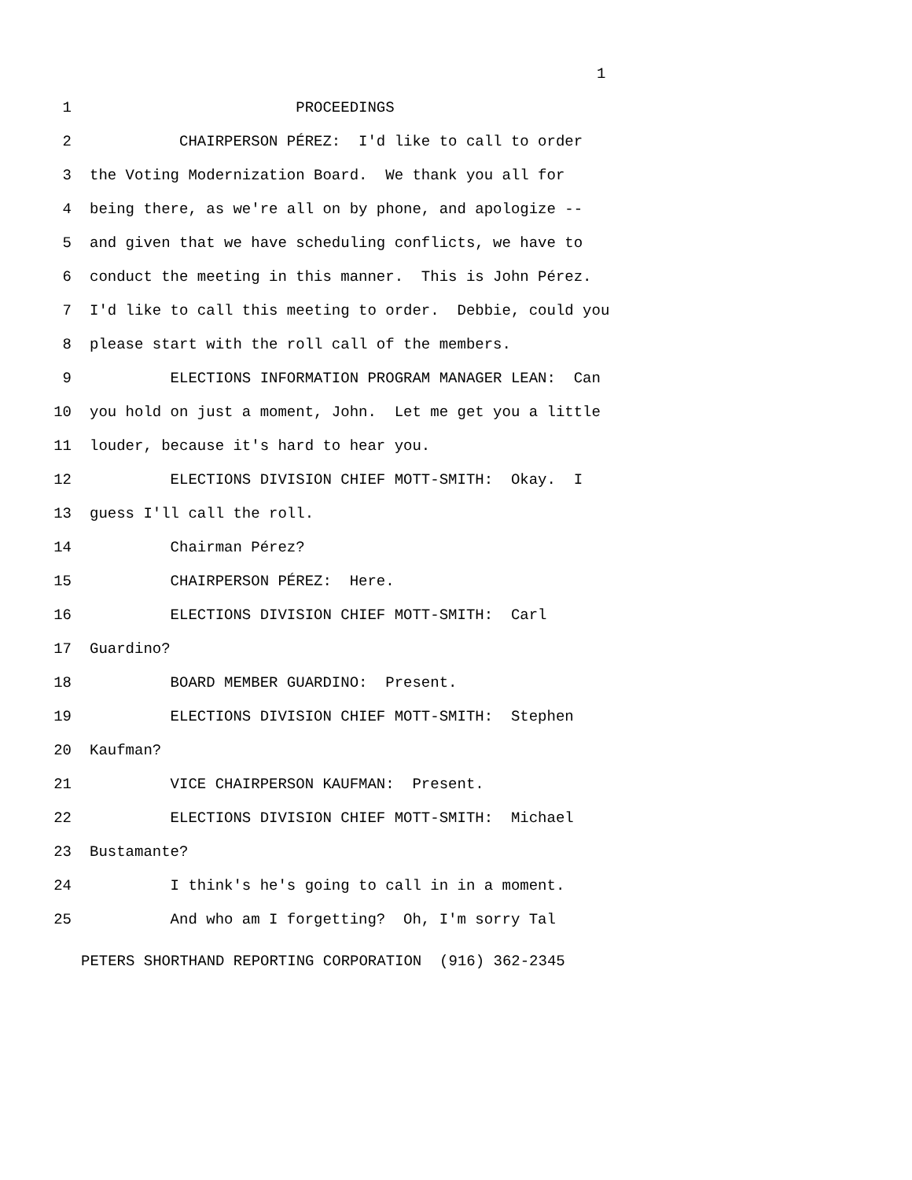1
1 PROCEEDINGS
2 CHAIRPERSON PÉREZ: I'd like to call to order
3 the Voting Modernization Board. We thank you all for
4 being there, as we're all on by phone, and apologize --
5 and given that we have scheduling conflicts, we have to
6 conduct the meeting in this manner. This is John Pérez.
7 I'd like to call this meeting to order. Debbie, could you
8 please start with the roll call of the members.
9 ELECTIONS INFORMATION PROGRAM MANAGER LEAN: Can
10 you hold on just a moment, John. Let me get you a little
11 louder, because it's hard to hear you.
12 ELECTIONS DIVISION CHIEF MOTT-SMITH: Okay. I
13 guess I'll call the roll.
14 Chairman Pérez?
15 CHAIRPERSON PÉREZ: Here.
16 ELECTIONS DIVISION CHIEF MOTT-SMITH: Carl
17 Guardino?
18 BOARD MEMBER GUARDINO: Present.
19 ELECTIONS DIVISION CHIEF MOTT-SMITH: Stephen
20 Kaufman?
21 VICE CHAIRPERSON KAUFMAN: Present.
22 ELECTIONS DIVISION CHIEF MOTT-SMITH: Michael
23 Bustamante?
24 I think's he's going to call in in a moment.
25 And who am I forgetting? Oh, I'm sorry Tal
PETERS SHORTHAND REPORTING CORPORATION (916) 362-2345